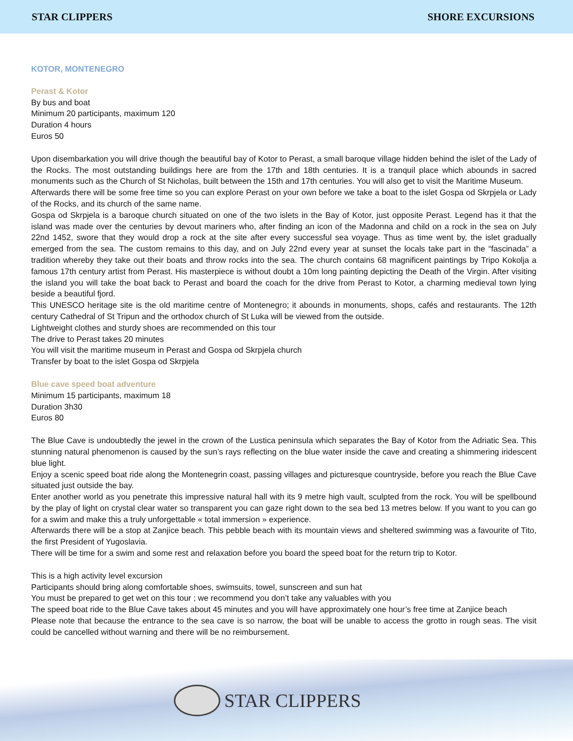STAR CLIPPERS SHORE EXCURSIONS
KOTOR, MONTENEGRO
Perast & Kotor
By bus and boat
Minimum 20 participants, maximum 120
Duration 4 hours
Euros 50
Upon disembarkation you will drive though the beautiful bay of Kotor to Perast, a small baroque village hidden behind the islet of the Lady of the Rocks. The most outstanding buildings here are from the 17th and 18th centuries. It is a tranquil place which abounds in sacred monuments such as the Church of St Nicholas, built between the 15th and 17th centuries. You will also get to visit the Maritime Museum.
Afterwards there will be some free time so you can explore Perast on your own before we take a boat to the islet Gospa od Skrpjela or Lady of the Rocks, and its church of the same name.
Gospa od Skrpjela is a baroque church situated on one of the two islets in the Bay of Kotor, just opposite Perast. Legend has it that the island was made over the centuries by devout mariners who, after finding an icon of the Madonna and child on a rock in the sea on July 22nd 1452, swore that they would drop a rock at the site after every successful sea voyage. Thus as time went by, the islet gradually emerged from the sea. The custom remains to this day, and on July 22nd every year at sunset the locals take part in the “fascinada” a tradition whereby they take out their boats and throw rocks into the sea. The church contains 68 magnificent paintings by Tripo Kokolja a famous 17th century artist from Perast. His masterpiece is without doubt a 10m long painting depicting the Death of the Virgin. After visiting the island you will take the boat back to Perast and board the coach for the drive from Perast to Kotor, a charming medieval town lying beside a beautiful fjord.
This UNESCO heritage site is the old maritime centre of Montenegro; it abounds in monuments, shops, cafés and restaurants. The 12th century Cathedral of St Tripun and the orthodox church of St Luka will be viewed from the outside.
Lightweight clothes and sturdy shoes are recommended on this tour
The drive to Perast takes 20 minutes
You will visit the maritime museum in Perast and Gospa od Skrpjela church
Transfer by boat to the islet Gospa od Skrpjela
Blue cave speed boat adventure
Minimum 15 participants, maximum 18
Duration 3h30
Euros 80
The Blue Cave is undoubtedly the jewel in the crown of the Lustica peninsula which separates the Bay of Kotor from the Adriatic Sea. This stunning natural phenomenon is caused by the sun’s rays reflecting on the blue water inside the cave and creating a shimmering iridescent blue light.
Enjoy a scenic speed boat ride along the Montenegrin coast, passing villages and picturesque countryside, before you reach the Blue Cave situated just outside the bay.
Enter another world as you penetrate this impressive natural hall with its 9 metre high vault, sculpted from the rock. You will be spellbound by the play of light on crystal clear water so transparent you can gaze right down to the sea bed 13 metres below. If you want to you can go for a swim and make this a truly unforgettable « total immersion » experience.
Afterwards there will be a stop at Zanjice beach. This pebble beach with its mountain views and sheltered swimming was a favourite of Tito, the first President of Yugoslavia.
There will be time for a swim and some rest and relaxation before you board the speed boat for the return trip to Kotor.
This is a high activity level excursion
Participants should bring along comfortable shoes, swimsuits, towel, sunscreen and sun hat
You must be prepared to get wet on this tour ; we recommend you don’t take any valuables with you
The speed boat ride to the Blue Cave takes about 45 minutes and you will have approximately one hour’s free time at Zanjice beach
Please note that because the entrance to the sea cave is so narrow, the boat will be unable to access the grotto in rough seas. The visit could be cancelled without warning and there will be no reimbursement.
STAR CLIPPERS